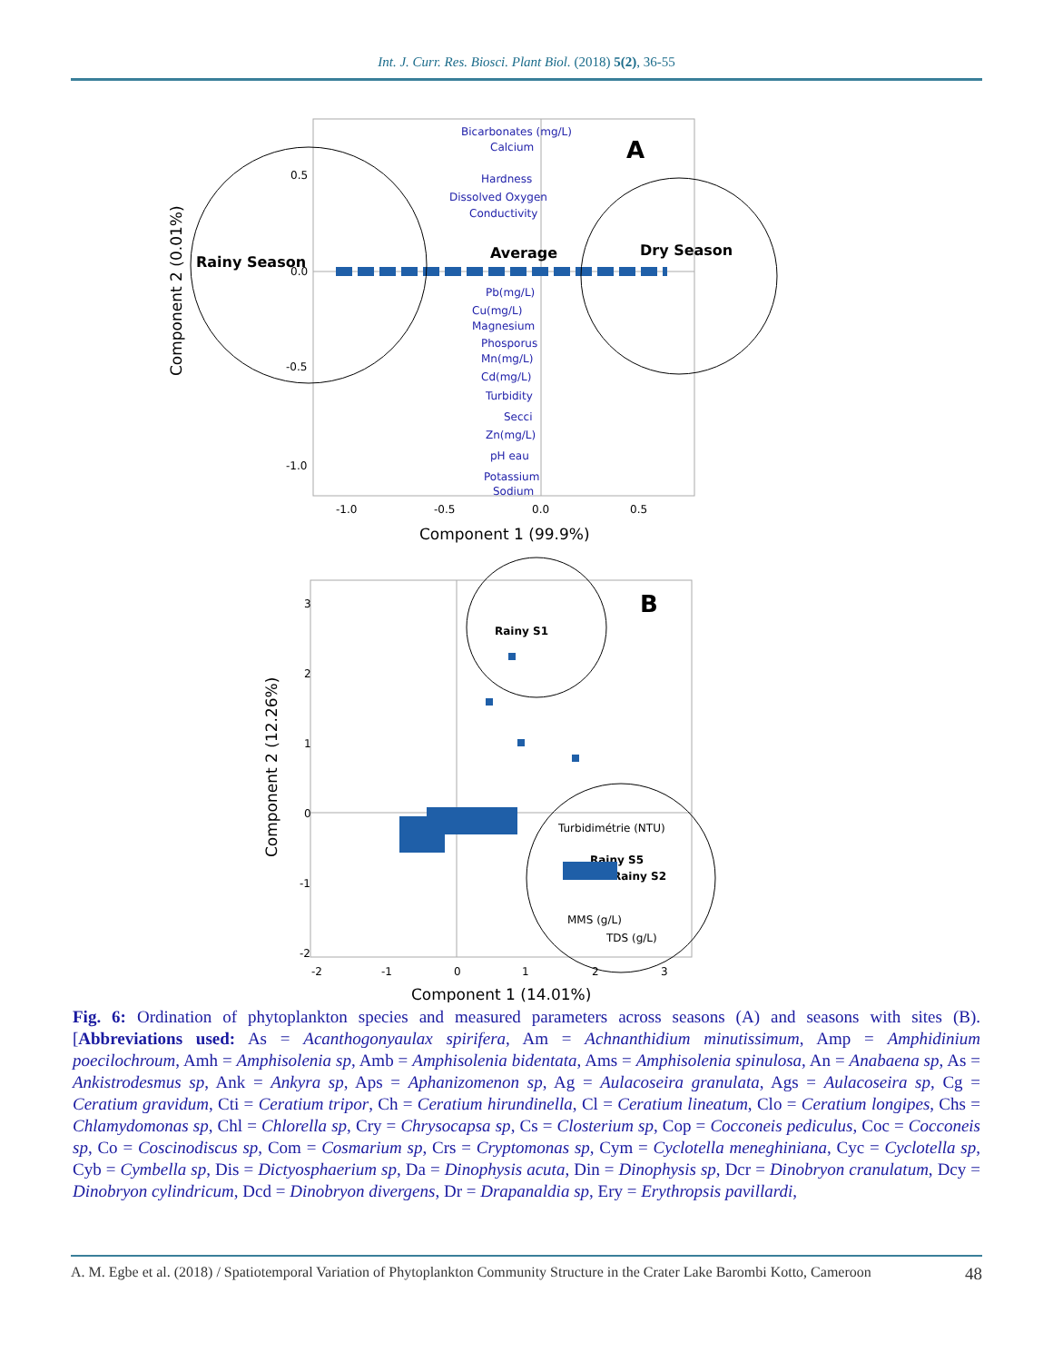Int. J. Curr. Res. Biosci. Plant Biol. (2018) 5(2), 36-55
A
Rainy Season
Average
Dry Season
Bicarbonates (mg/L)
Calcium
Hardness
Dissolved Oxygen
Conductivity
Pb(mg/L)
Cu(mg/L)
Magnesium
Phosporus
Mn(mg/L)
Cd(mg/L)
Turbidity
Secci
Zn(mg/L)
pH eau
Potassium
Sodium
0.5
0.0
-0.5
-1.0
-1.0
-0.5
0.0
0.5
Component 1 (99.9%)
Component 2 (0.01%)
B
Rainy S1
Rainy S5
Rainy S2
Turbidimétrie (NTU)
MMS (g/L)
TDS (g/L)
3
2
1
0
-1
-2
-2
-1
0
1
2
3
Component 1 (14.01%)
Component 2 (12.26%)
Fig. 6: Ordination of phytoplankton species and measured parameters across seasons (A) and seasons with sites (B). [Abbreviations used: As = Acanthogonyaulax spirifera, Am = Achnanthidium minutissimum, Amp = Amphidinium poecilochroum, Amh = Amphisolenia sp, Amb = Amphisolenia bidentata, Ams = Amphisolenia spinulosa, An = Anabaena sp, As = Ankistrodesmus sp, Ank = Ankyra sp, Aps = Aphanizomenon sp, Ag = Aulacoseira granulata, Ags = Aulacoseira sp, Cg = Ceratium gravidum, Cti = Ceratium tripor, Ch = Ceratium hirundinella, Cl = Ceratium lineatum, Clo = Ceratium longipes, Chs = Chlamydomonas sp, Chl = Chlorella sp, Cry = Chrysocapsa sp, Cs = Closterium sp, Cop = Cocconeis pediculus, Coc = Cocconeis sp, Co = Coscinodiscus sp, Com = Cosmarium sp, Crs = Cryptomonas sp, Cym = Cyclotella meneghiniana, Cyc = Cyclotella sp, Cyb = Cymbella sp, Dis = Dictyosphaerium sp, Da = Dinophysis acuta, Din = Dinophysis sp, Dcr = Dinobryon cranulatum, Dcy = Dinobryon cylindricum, Dcd = Dinobryon divergens, Dr = Drapanaldia sp, Ery = Erythropsis pavillardi,
A. M. Egbe et al. (2018) / Spatiotemporal Variation of Phytoplankton Community Structure in the Crater Lake Barombi Kotto, Cameroon 48